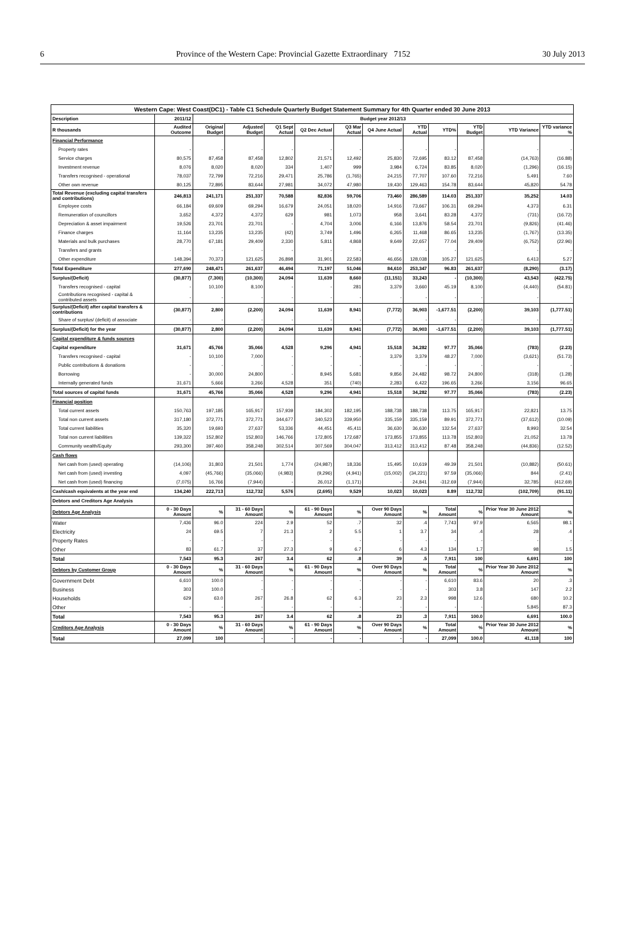6 Province of the Western Cape: Provincial Gazette Extraordinary 7152 30 July 2013
| Western Cape: West Coast(DC1) - Table C1 Schedule Quarterly Budget Statement Summary for 4th Quarter ended 30 June 2013 | | | | | | | | | | | | |
| Description | 2011/12 | Budget year 2012/13 | | | | | | | | | | |
| R thousands | Audited Outcome | Original Budget | Adjusted Budget | Q1 Sept Actual | Q2 Dec Actual | Q3 Mar Actual | Q4 June Actual | YTD Actual | YTD% | YTD Budget | YTD Variance | YTD variance % |
| Financial Performance | | | | | | | | | | | | |
| Property rates | - | - | - | - | - | - | - | - | - | - | - | - |
| Service charges | 80,575 | 87,458 | 87,458 | 12,802 | 21,571 | 12,492 | 25,830 | 72,695 | 83.12 | 87,458 | (14,763) | (16.88) |
| Investment revenue | 8,076 | 8,020 | 8,020 | 334 | 1,407 | 999 | 3,984 | 6,724 | 83.85 | 8,020 | (1,296) | (16.15) |
| Transfers recognised - operational | 78,037 | 72,799 | 72,216 | 29,471 | 25,786 | (1,765) | 24,215 | 77,707 | 107.60 | 72,216 | 5,491 | 7.60 |
| Other own revenue | 80,125 | 72,895 | 83,644 | 27,981 | 34,072 | 47,980 | 19,430 | 129,463 | 154.78 | 83,644 | 45,820 | 54.78 |
| Total Revenue (excluding capital transfers and contributions) | 246,813 | 241,171 | 251,337 | 70,588 | 82,836 | 59,706 | 73,460 | 286,589 | 114.03 | 251,337 | 35,252 | 14.03 |
| Employee costs | 66,184 | 69,609 | 69,294 | 16,679 | 24,051 | 18,020 | 14,916 | 73,667 | 106.31 | 69,294 | 4,373 | 6.31 |
| Remuneration of councillors | 3,652 | 4,372 | 4,372 | 629 | 981 | 1,073 | 958 | 3,641 | 83.28 | 4,372 | (731) | (16.72) |
| Depreciation & asset impairment | 19,526 | 23,701 | 23,701 | - | 4,704 | 3,006 | 6,166 | 13,876 | 58.54 | 23,701 | (9,826) | (41.46) |
| Finance charges | 11,164 | 13,235 | 13,235 | (42) | 3,749 | 1,496 | 6,265 | 11,468 | 86.65 | 13,235 | (1,767) | (13.35) |
| Materials and bulk purchases | 28,770 | 67,181 | 29,409 | 2,330 | 5,811 | 4,868 | 9,649 | 22,657 | 77.04 | 29,409 | (6,752) | (22.96) |
| Transfers and grants | - | - | - | - | - | - | - | - | - | - | - | - |
| Other expenditure | 148,394 | 70,373 | 121,625 | 26,898 | 31,901 | 22,583 | 46,656 | 128,038 | 105.27 | 121,625 | 6,413 | 5.27 |
| Total Expenditure | 277,690 | 248,471 | 261,637 | 46,494 | 71,197 | 51,046 | 84,610 | 253,347 | 96.83 | 261,637 | (8,290) | (3.17) |
| Surplus/(Deficit) | (30,877) | (7,300) | (10,300) | 24,094 | 11,639 | 8,660 | (11,151) | 33,243 | - | (10,300) | 43,543 | (422.75) |
| Transfers recognised - capital | - | 10,100 | 8,100 | - | - | 281 | 3,379 | 3,660 | 45.19 | 8,100 | (4,440) | (54.81) |
| Contributions recognised - capital & contributed assets | - | - | - | - | - | - | - | - | - | - | - | - |
| Surplus/(Deficit) after capital transfers & contributions | (30,877) | 2,800 | (2,200) | 24,094 | 11,639 | 8,941 | (7,772) | 36,903 | -1,677.51 | (2,200) | 39,103 | (1,777.51) |
| Share of surplus/ (deficit) of associate | - | - | - | - | - | - | - | - | - | - | - | - |
| Surplus/(Deficit) for the year | (30,877) | 2,800 | (2,200) | 24,094 | 11,639 | 8,941 | (7,772) | 36,903 | -1,677.51 | (2,200) | 39,103 | (1,777.51) |
| Capital expenditure & funds sources | | | | | | | | | | | | |
| Capital expenditure | 31,671 | 45,766 | 35,066 | 4,528 | 9,296 | 4,941 | 15,518 | 34,282 | 97.77 | 35,066 | (783) | (2.23) |
| Transfers recognised - capital | - | 10,100 | 7,000 | - | - | - | 3,379 | 3,379 | 48.27 | 7,000 | (3,621) | (51.73) |
| Public contributions & donations | - | - | - | - | - | - | - | - | - | - | - | - |
| Borrowing | - | 30,000 | 24,800 | - | 8,945 | 5,681 | 9,856 | 24,482 | 98.72 | 24,800 | (318) | (1.28) |
| Internally generated funds | 31,671 | 5,666 | 3,266 | 4,528 | 351 | (740) | 2,283 | 6,422 | 196.65 | 3,266 | 3,156 | 96.65 |
| Total sources of capital funds | 31,671 | 45,766 | 35,066 | 4,528 | 9,296 | 4,941 | 15,518 | 34,282 | 97.77 | 35,066 | (783) | (2.23) |
| Financial position | | | | | | | | | | | | |
| Total current assets | 150,763 | 197,185 | 165,917 | 157,939 | 184,302 | 182,195 | 188,738 | 188,738 | 113.75 | 165,917 | 22,821 | 13.75 |
| Total non current assets | 317,180 | 372,771 | 372,771 | 344,677 | 340,523 | 339,950 | 335,159 | 335,159 | 89.91 | 372,771 | (37,612) | (10.09) |
| Total current liabilities | 35,320 | 19,693 | 27,637 | 53,336 | 44,451 | 45,411 | 36,630 | 36,630 | 132.54 | 27,637 | 8,993 | 32.54 |
| Total non current liabilities | 139,322 | 152,802 | 152,803 | 146,766 | 172,805 | 172,687 | 173,855 | 173,855 | 113.78 | 152,803 | 21,052 | 13.78 |
| Community wealth/Equity | 293,300 | 397,460 | 358,248 | 302,514 | 307,569 | 304,047 | 313,412 | 313,412 | 87.48 | 358,248 | (44,836) | (12.52) |
| Cash flows | | | | | | | | | | | | |
| Net cash from (used) operating | (14,106) | 31,803 | 21,501 | 1,774 | (24,987) | 18,336 | 15,495 | 10,619 | 49.39 | 21,501 | (10,882) | (50.61) |
| Net cash from (used) investing | 4,097 | (45,766) | (35,066) | (4,983) | (9,296) | (4,941) | (15,002) | (34,221) | 97.59 | (35,066) | 844 | (2.41) |
| Net cash from (used) financing | (7,075) | 16,766 | (7,944) | - | 26,012 | (1,171) | - | 24,841 | -312.69 | (7,944) | 32,785 | (412.69) |
| Cash/cash equivalents at the year end | 134,240 | 222,713 | 112,732 | 5,576 | (2,695) | 9,529 | 10,023 | 10,023 | 8.89 | 112,732 | (102,709) | (91.11) |
| Debtors and Creditors Age Analysis | | | | | | | | | | | | |
| Debtors Age Analysis | 0 - 30 Days Amount | % | 31 - 60 Days Amount | % | 61 - 90 Days Amount | % | Over 90 Days Amount | % | Total Amount | % | Prior Year 30 June 2012 Amount | % |
| Water | 7,436 | 96.0 | 224 | 2.9 | 52 | .7 | 32 | .4 | 7,743 | 97.9 | 6,565 | 98.1 |
| Electricity | 24 | 69.5 | 7 | 21.3 | 2 | 5.5 | 1 | 3.7 | 34 | .4 | 28 | .4 |
| Property Rates | - | - | - | - | - | - | - | - | - | - | - | - |
| Other | 83 | 61.7 | 37 | 27.3 | 9 | 6.7 | 6 | 4.3 | 134 | 1.7 | 98 | 1.5 |
| Total | 7,543 | 95.3 | 267 | 3.4 | 62 | .8 | 39 | .5 | 7,911 | 100 | 6,691 | 100 |
| Debtors by Customer Group | 0 - 30 Days Amount | % | 31 - 60 Days Amount | % | 61 - 90 Days Amount | % | Over 90 Days Amount | % | Total Amount | % | Prior Year 30 June 2012 Amount | % |
| Government Debt | 6,610 | 100.0 | - | - | - | - | - | - | 6,610 | 83.6 | 20 | .3 |
| Business | 303 | 100.0 | - | - | - | - | - | - | 303 | 3.8 | 147 | 2.2 |
| Households | 629 | 63.0 | 267 | 26.8 | 62 | 6.3 | 23 | 2.3 | 998 | 12.6 | 680 | 10.2 |
| Other | - | - | - | - | - | - | - | - | - | - | 5,845 | 87.3 |
| Total | 7,543 | 95.3 | 267 | 3.4 | 62 | .8 | 23 | .3 | 7,911 | 100.0 | 6,691 | 100.0 |
| Creditors Age Analysis | 0 - 30 Days Amount | % | 31 - 60 Days Amount | % | 61 - 90 Days Amount | % | Over 90 Days Amount | % | Total Amount | % | Prior Year 30 June 2012 Amount | % |
| Total | 27,099 | 100 | - | - | - | - | - | - | 27,099 | 100.0 | 41,118 | 100 |